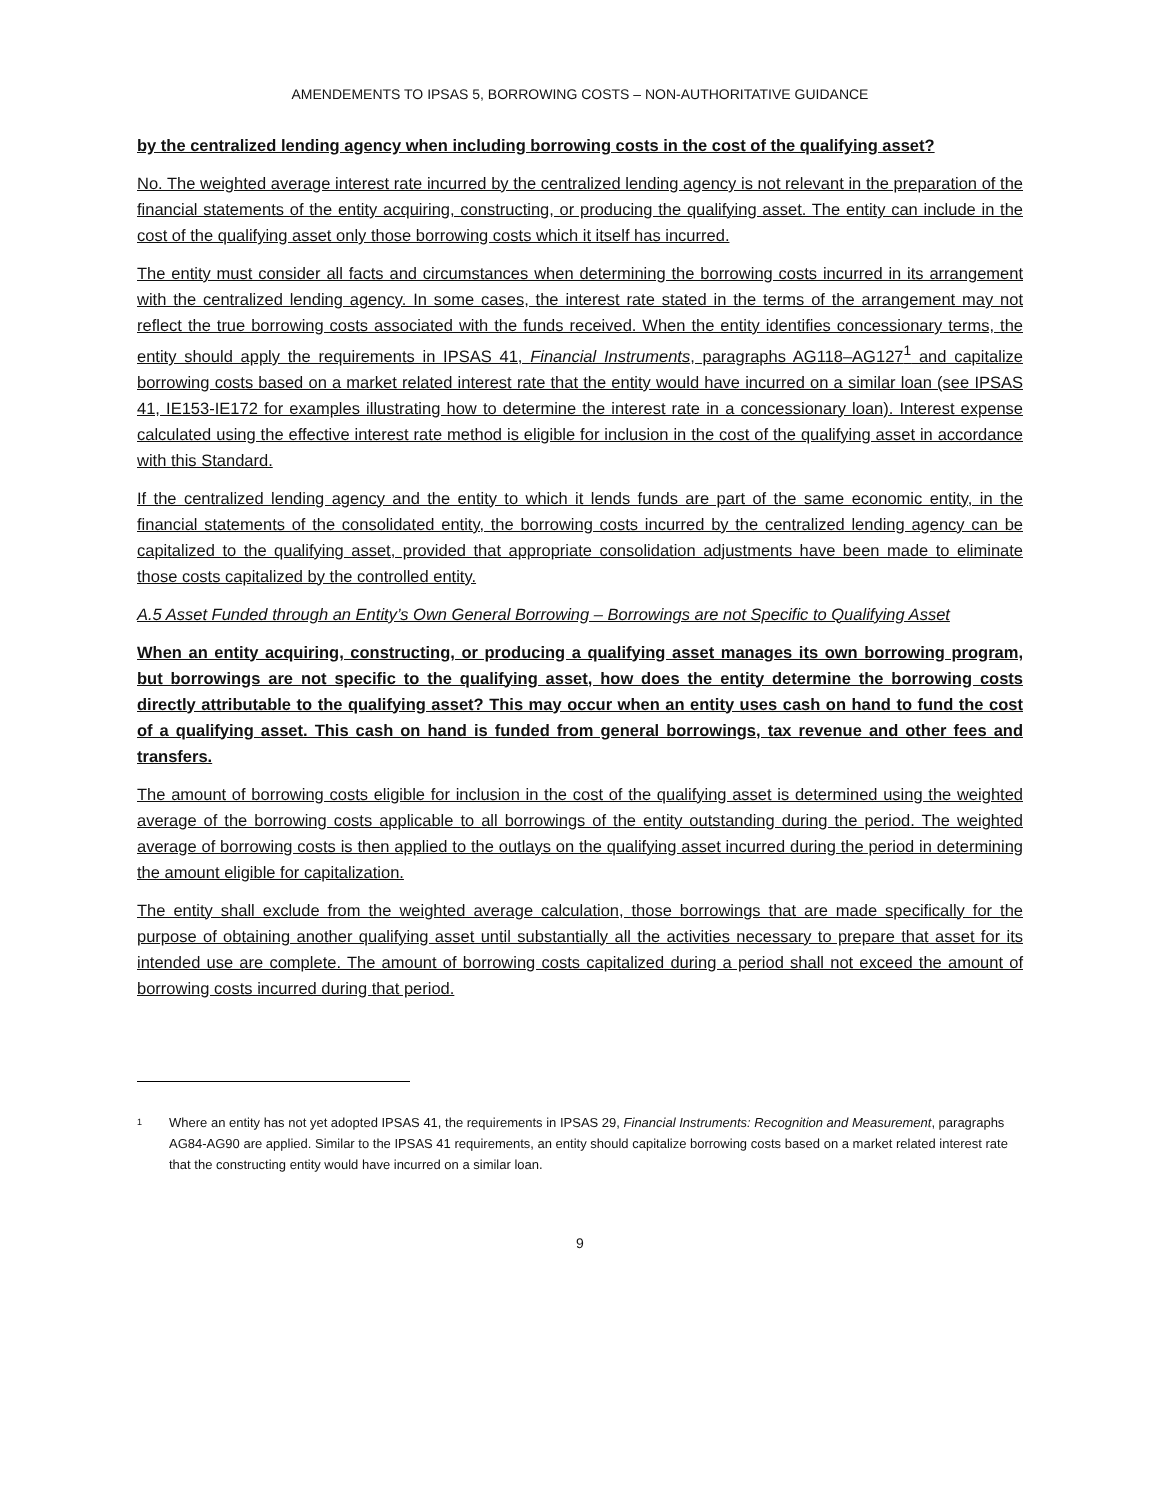AMENDEMENTS TO IPSAS 5, BORROWING COSTS – NON-AUTHORITATIVE GUIDANCE
by the centralized lending agency when including borrowing costs in the cost of the qualifying asset?
No. The weighted average interest rate incurred by the centralized lending agency is not relevant in the preparation of the financial statements of the entity acquiring, constructing, or producing the qualifying asset. The entity can include in the cost of the qualifying asset only those borrowing costs which it itself has incurred.
The entity must consider all facts and circumstances when determining the borrowing costs incurred in its arrangement with the centralized lending agency. In some cases, the interest rate stated in the terms of the arrangement may not reflect the true borrowing costs associated with the funds received. When the entity identifies concessionary terms, the entity should apply the requirements in IPSAS 41, Financial Instruments, paragraphs AG118–AG127<sup>1</sup> and capitalize borrowing costs based on a market related interest rate that the entity would have incurred on a similar loan (see IPSAS 41, IE153-IE172 for examples illustrating how to determine the interest rate in a concessionary loan). Interest expense calculated using the effective interest rate method is eligible for inclusion in the cost of the qualifying asset in accordance with this Standard.
If the centralized lending agency and the entity to which it lends funds are part of the same economic entity, in the financial statements of the consolidated entity, the borrowing costs incurred by the centralized lending agency can be capitalized to the qualifying asset, provided that appropriate consolidation adjustments have been made to eliminate those costs capitalized by the controlled entity.
A.5 Asset Funded through an Entity’s Own General Borrowing – Borrowings are not Specific to Qualifying Asset
When an entity acquiring, constructing, or producing a qualifying asset manages its own borrowing program, but borrowings are not specific to the qualifying asset, how does the entity determine the borrowing costs directly attributable to the qualifying asset? This may occur when an entity uses cash on hand to fund the cost of a qualifying asset. This cash on hand is funded from general borrowings, tax revenue and other fees and transfers.
The amount of borrowing costs eligible for inclusion in the cost of the qualifying asset is determined using the weighted average of the borrowing costs applicable to all borrowings of the entity outstanding during the period. The weighted average of borrowing costs is then applied to the outlays on the qualifying asset incurred during the period in determining the amount eligible for capitalization.
The entity shall exclude from the weighted average calculation, those borrowings that are made specifically for the purpose of obtaining another qualifying asset until substantially all the activities necessary to prepare that asset for its intended use are complete. The amount of borrowing costs capitalized during a period shall not exceed the amount of borrowing costs incurred during that period.
1 Where an entity has not yet adopted IPSAS 41, the requirements in IPSAS 29, Financial Instruments: Recognition and Measurement, paragraphs AG84-AG90 are applied. Similar to the IPSAS 41 requirements, an entity should capitalize borrowing costs based on a market related interest rate that the constructing entity would have incurred on a similar loan.
9